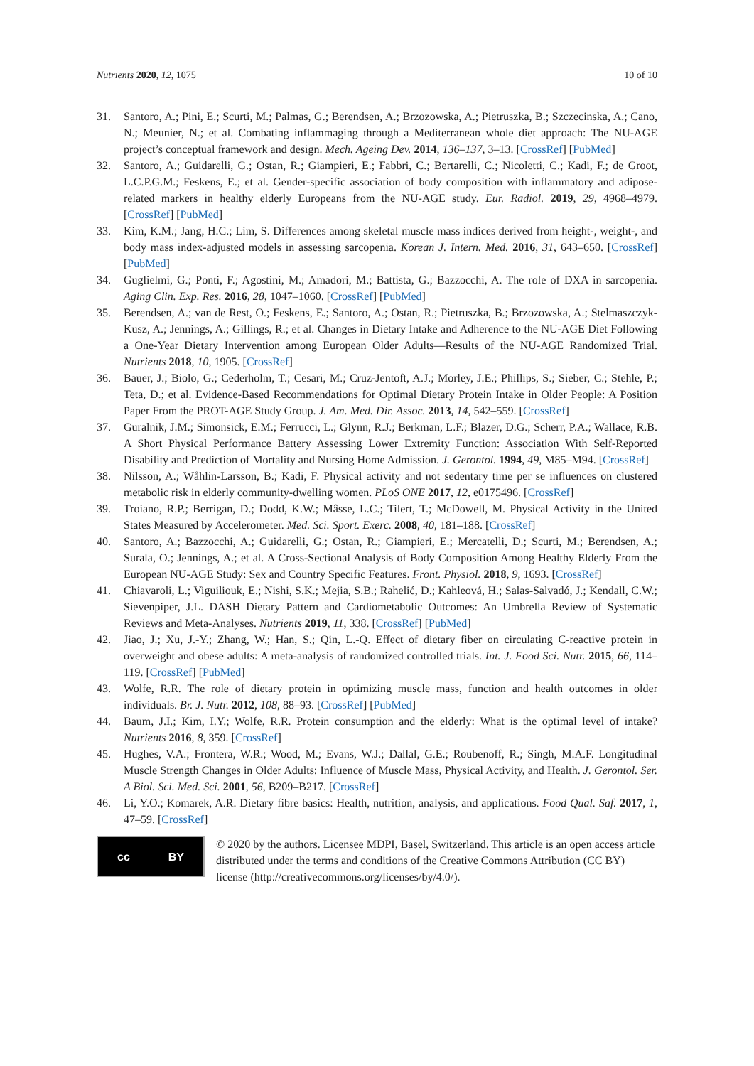Nutrients 2020, 12, 1075 10 of 10
31. Santoro, A.; Pini, E.; Scurti, M.; Palmas, G.; Berendsen, A.; Brzozowska, A.; Pietruszka, B.; Szczecinska, A.; Cano, N.; Meunier, N.; et al. Combating inflammaging through a Mediterranean whole diet approach: The NU-AGE project’s conceptual framework and design. Mech. Ageing Dev. 2014, 136–137, 3–13. [CrossRef] [PubMed]
32. Santoro, A.; Guidarelli, G.; Ostan, R.; Giampieri, E.; Fabbri, C.; Bertarelli, C.; Nicoletti, C.; Kadi, F.; de Groot, L.C.P.G.M.; Feskens, E.; et al. Gender-specific association of body composition with inflammatory and adipose-related markers in healthy elderly Europeans from the NU-AGE study. Eur. Radiol. 2019, 29, 4968–4979. [CrossRef] [PubMed]
33. Kim, K.M.; Jang, H.C.; Lim, S. Differences among skeletal muscle mass indices derived from height-, weight-, and body mass index-adjusted models in assessing sarcopenia. Korean J. Intern. Med. 2016, 31, 643–650. [CrossRef] [PubMed]
34. Guglielmi, G.; Ponti, F.; Agostini, M.; Amadori, M.; Battista, G.; Bazzocchi, A. The role of DXA in sarcopenia. Aging Clin. Exp. Res. 2016, 28, 1047–1060. [CrossRef] [PubMed]
35. Berendsen, A.; van de Rest, O.; Feskens, E.; Santoro, A.; Ostan, R.; Pietruszka, B.; Brzozowska, A.; Stelmaszczyk-Kusz, A.; Jennings, A.; Gillings, R.; et al. Changes in Dietary Intake and Adherence to the NU-AGE Diet Following a One-Year Dietary Intervention among European Older Adults—Results of the NU-AGE Randomized Trial. Nutrients 2018, 10, 1905. [CrossRef]
36. Bauer, J.; Biolo, G.; Cederholm, T.; Cesari, M.; Cruz-Jentoft, A.J.; Morley, J.E.; Phillips, S.; Sieber, C.; Stehle, P.; Teta, D.; et al. Evidence-Based Recommendations for Optimal Dietary Protein Intake in Older People: A Position Paper From the PROT-AGE Study Group. J. Am. Med. Dir. Assoc. 2013, 14, 542–559. [CrossRef]
37. Guralnik, J.M.; Simonsick, E.M.; Ferrucci, L.; Glynn, R.J.; Berkman, L.F.; Blazer, D.G.; Scherr, P.A.; Wallace, R.B. A Short Physical Performance Battery Assessing Lower Extremity Function: Association With Self-Reported Disability and Prediction of Mortality and Nursing Home Admission. J. Gerontol. 1994, 49, M85–M94. [CrossRef]
38. Nilsson, A.; Wåhlin-Larsson, B.; Kadi, F. Physical activity and not sedentary time per se influences on clustered metabolic risk in elderly community-dwelling women. PLoS ONE 2017, 12, e0175496. [CrossRef]
39. Troiano, R.P.; Berrigan, D.; Dodd, K.W.; Mâsse, L.C.; Tilert, T.; McDowell, M. Physical Activity in the United States Measured by Accelerometer. Med. Sci. Sport. Exerc. 2008, 40, 181–188. [CrossRef]
40. Santoro, A.; Bazzocchi, A.; Guidarelli, G.; Ostan, R.; Giampieri, E.; Mercatelli, D.; Scurti, M.; Berendsen, A.; Surala, O.; Jennings, A.; et al. A Cross-Sectional Analysis of Body Composition Among Healthy Elderly From the European NU-AGE Study: Sex and Country Specific Features. Front. Physiol. 2018, 9, 1693. [CrossRef]
41. Chiavaroli, L.; Viguiliouk, E.; Nishi, S.K.; Mejia, S.B.; Rahelić, D.; Kahleová, H.; Salas-Salvadó, J.; Kendall, C.W.; Sievenpiper, J.L. DASH Dietary Pattern and Cardiometabolic Outcomes: An Umbrella Review of Systematic Reviews and Meta-Analyses. Nutrients 2019, 11, 338. [CrossRef] [PubMed]
42. Jiao, J.; Xu, J.-Y.; Zhang, W.; Han, S.; Qin, L.-Q. Effect of dietary fiber on circulating C-reactive protein in overweight and obese adults: A meta-analysis of randomized controlled trials. Int. J. Food Sci. Nutr. 2015, 66, 114–119. [CrossRef] [PubMed]
43. Wolfe, R.R. The role of dietary protein in optimizing muscle mass, function and health outcomes in older individuals. Br. J. Nutr. 2012, 108, 88–93. [CrossRef] [PubMed]
44. Baum, J.I.; Kim, I.Y.; Wolfe, R.R. Protein consumption and the elderly: What is the optimal level of intake? Nutrients 2016, 8, 359. [CrossRef]
45. Hughes, V.A.; Frontera, W.R.; Wood, M.; Evans, W.J.; Dallal, G.E.; Roubenoff, R.; Singh, M.A.F. Longitudinal Muscle Strength Changes in Older Adults: Influence of Muscle Mass, Physical Activity, and Health. J. Gerontol. Ser. A Biol. Sci. Med. Sci. 2001, 56, B209–B217. [CrossRef]
46. Li, Y.O.; Komarek, A.R. Dietary fibre basics: Health, nutrition, analysis, and applications. Food Qual. Saf. 2017, 1, 47–59. [CrossRef]
cc BY
© 2020 by the authors. Licensee MDPI, Basel, Switzerland. This article is an open access article distributed under the terms and conditions of the Creative Commons Attribution (CC BY) license (http://creativecommons.org/licenses/by/4.0/).